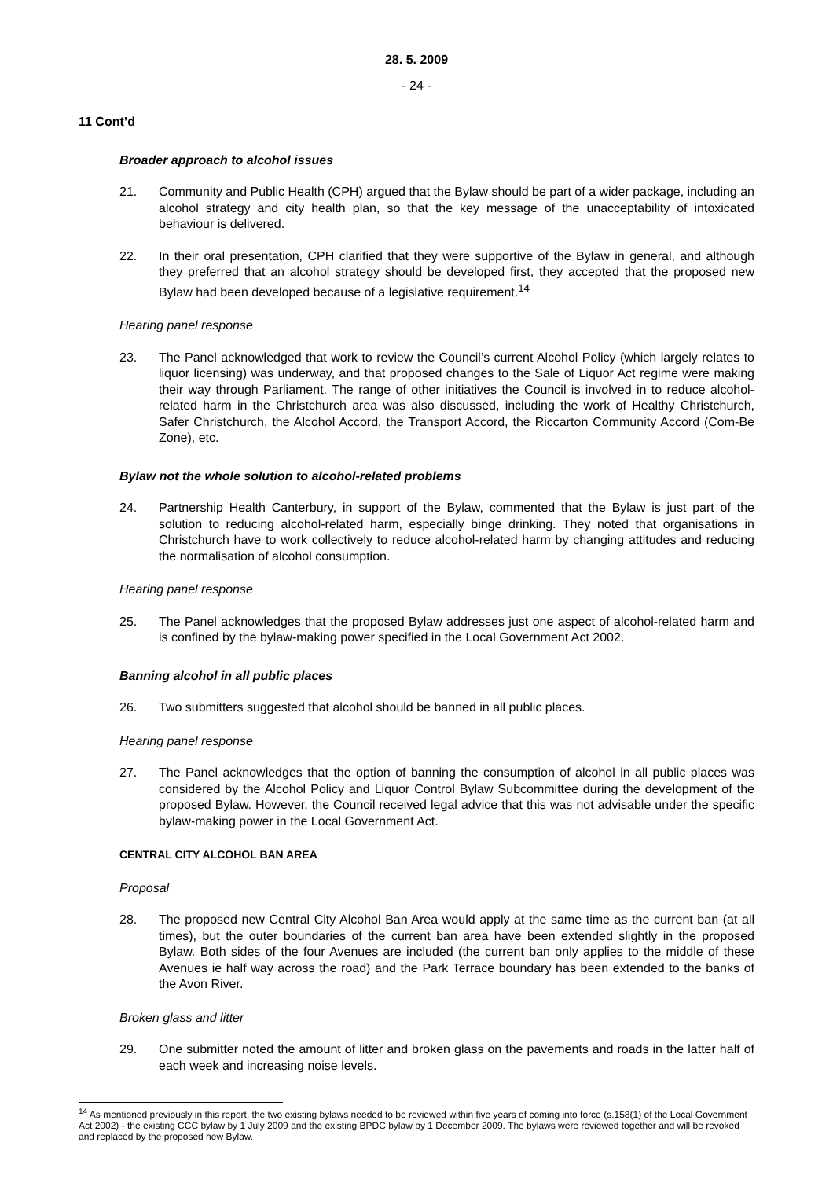28. 5. 2009
- 24 -
11 Cont’d
Broader approach to alcohol issues
21. Community and Public Health (CPH) argued that the Bylaw should be part of a wider package, including an alcohol strategy and city health plan, so that the key message of the unacceptability of intoxicated behaviour is delivered.
22. In their oral presentation, CPH clarified that they were supportive of the Bylaw in general, and although they preferred that an alcohol strategy should be developed first, they accepted that the proposed new Bylaw had been developed because of a legislative requirement.<sup>14</sup>
Hearing panel response
23. The Panel acknowledged that work to review the Council’s current Alcohol Policy (which largely relates to liquor licensing) was underway, and that proposed changes to the Sale of Liquor Act regime were making their way through Parliament. The range of other initiatives the Council is involved in to reduce alcohol-related harm in the Christchurch area was also discussed, including the work of Healthy Christchurch, Safer Christchurch, the Alcohol Accord, the Transport Accord, the Riccarton Community Accord (Com-Be Zone), etc.
Bylaw not the whole solution to alcohol-related problems
24. Partnership Health Canterbury, in support of the Bylaw, commented that the Bylaw is just part of the solution to reducing alcohol-related harm, especially binge drinking. They noted that organisations in Christchurch have to work collectively to reduce alcohol-related harm by changing attitudes and reducing the normalisation of alcohol consumption.
Hearing panel response
25. The Panel acknowledges that the proposed Bylaw addresses just one aspect of alcohol-related harm and is confined by the bylaw-making power specified in the Local Government Act 2002.
Banning alcohol in all public places
26. Two submitters suggested that alcohol should be banned in all public places.
Hearing panel response
27. The Panel acknowledges that the option of banning the consumption of alcohol in all public places was considered by the Alcohol Policy and Liquor Control Bylaw Subcommittee during the development of the proposed Bylaw. However, the Council received legal advice that this was not advisable under the specific bylaw-making power in the Local Government Act.
CENTRAL CITY ALCOHOL BAN AREA
Proposal
28. The proposed new Central City Alcohol Ban Area would apply at the same time as the current ban (at all times), but the outer boundaries of the current ban area have been extended slightly in the proposed Bylaw. Both sides of the four Avenues are included (the current ban only applies to the middle of these Avenues ie half way across the road) and the Park Terrace boundary has been extended to the banks of the Avon River.
Broken glass and litter
29. One submitter noted the amount of litter and broken glass on the pavements and roads in the latter half of each week and increasing noise levels.
<sup>14</sup> As mentioned previously in this report, the two existing bylaws needed to be reviewed within five years of coming into force (s.158(1) of the Local Government Act 2002) - the existing CCC bylaw by 1 July 2009 and the existing BPDC bylaw by 1 December 2009. The bylaws were reviewed together and will be revoked and replaced by the proposed new Bylaw.